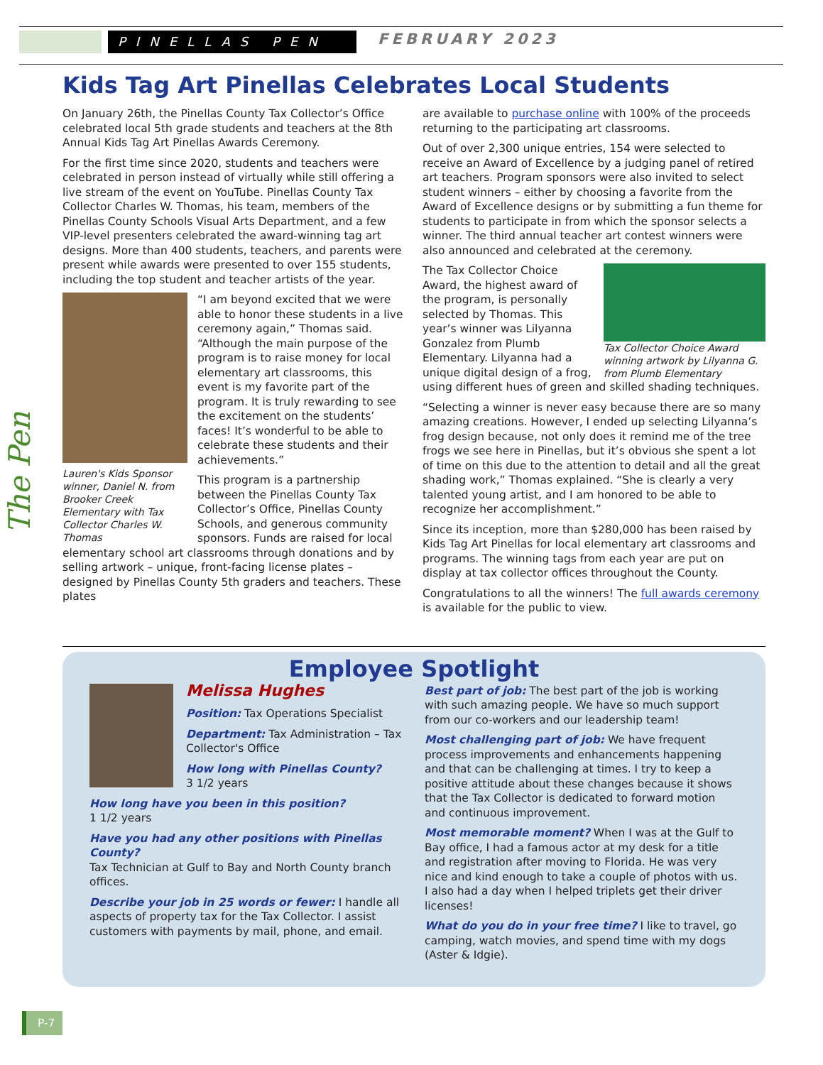PINELLAS PEN FEBRUARY 2023
The Pen
Kids Tag Art Pinellas Celebrates Local Students
On January 26th, the Pinellas County Tax Collector’s Office celebrated local 5th grade students and teachers at the 8th Annual Kids Tag Art Pinellas Awards Ceremony.
For the first time since 2020, students and teachers were celebrated in person instead of virtually while still offering a live stream of the event on YouTube. Pinellas County Tax Collector Charles W. Thomas, his team, members of the Pinellas County Schools Visual Arts Department, and a few VIP-level presenters celebrated the award-winning tag art designs. More than 400 students, teachers, and parents were present while awards were presented to over 155 students, including the top student and teacher artists of the year.
Lauren's Kids Sponsor winner, Daniel N. from Brooker Creek Elementary with Tax Collector Charles W. Thomas
“I am beyond excited that we were able to honor these students in a live ceremony again,” Thomas said. “Although the main purpose of the program is to raise money for local elementary art classrooms, this event is my favorite part of the program. It is truly rewarding to see the excitement on the students’ faces! It’s wonderful to be able to celebrate these students and their achievements.”
This program is a partnership between the Pinellas County Tax Collector’s Office, Pinellas County Schools, and generous community sponsors. Funds are raised for local elementary school art classrooms through donations and by selling artwork – unique, front-facing license plates – designed by Pinellas County 5th graders and teachers. These plates
are available to purchase online with 100% of the proceeds returning to the participating art classrooms.
Out of over 2,300 unique entries, 154 were selected to receive an Award of Excellence by a judging panel of retired art teachers. Program sponsors were also invited to select student winners – either by choosing a favorite from the Award of Excellence designs or by submitting a fun theme for students to participate in from which the sponsor selects a winner. The third annual teacher art contest winners were also announced and celebrated at the ceremony.
Tax Collector Choice Award winning artwork by Lilyanna G. from Plumb Elementary
The Tax Collector Choice Award, the highest award of the program, is personally selected by Thomas. This year’s winner was Lilyanna Gonzalez from Plumb Elementary. Lilyanna had a unique digital design of a frog, using different hues of green and skilled shading techniques.
“Selecting a winner is never easy because there are so many amazing creations. However, I ended up selecting Lilyanna’s frog design because, not only does it remind me of the tree frogs we see here in Pinellas, but it’s obvious she spent a lot of time on this due to the attention to detail and all the great shading work,” Thomas explained. “She is clearly a very talented young artist, and I am honored to be able to recognize her accomplishment.”
Since its inception, more than $280,000 has been raised by Kids Tag Art Pinellas for local elementary art classrooms and programs. The winning tags from each year are put on display at tax collector offices throughout the County.
Congratulations to all the winners! The full awards ceremony is available for the public to view.
Employee Spotlight
Melissa Hughes
Position: Tax Operations Specialist
Department: Tax Administration – Tax Collector's Office
How long with Pinellas County?
3 1/2 years
How long have you been in this position?
1 1/2 years
Have you had any other positions with Pinellas County?
Tax Technician at Gulf to Bay and North County branch offices.
Describe your job in 25 words or fewer: I handle all aspects of property tax for the Tax Collector. I assist customers with payments by mail, phone, and email.
Best part of job: The best part of the job is working with such amazing people. We have so much support from our co-workers and our leadership team!
Most challenging part of job: We have frequent process improvements and enhancements happening and that can be challenging at times. I try to keep a positive attitude about these changes because it shows that the Tax Collector is dedicated to forward motion and continuous improvement.
Most memorable moment? When I was at the Gulf to Bay office, I had a famous actor at my desk for a title and registration after moving to Florida. He was very nice and kind enough to take a couple of photos with us. I also had a day when I helped triplets get their driver licenses!
What do you do in your free time? I like to travel, go camping, watch movies, and spend time with my dogs (Aster & Idgie).
P-7